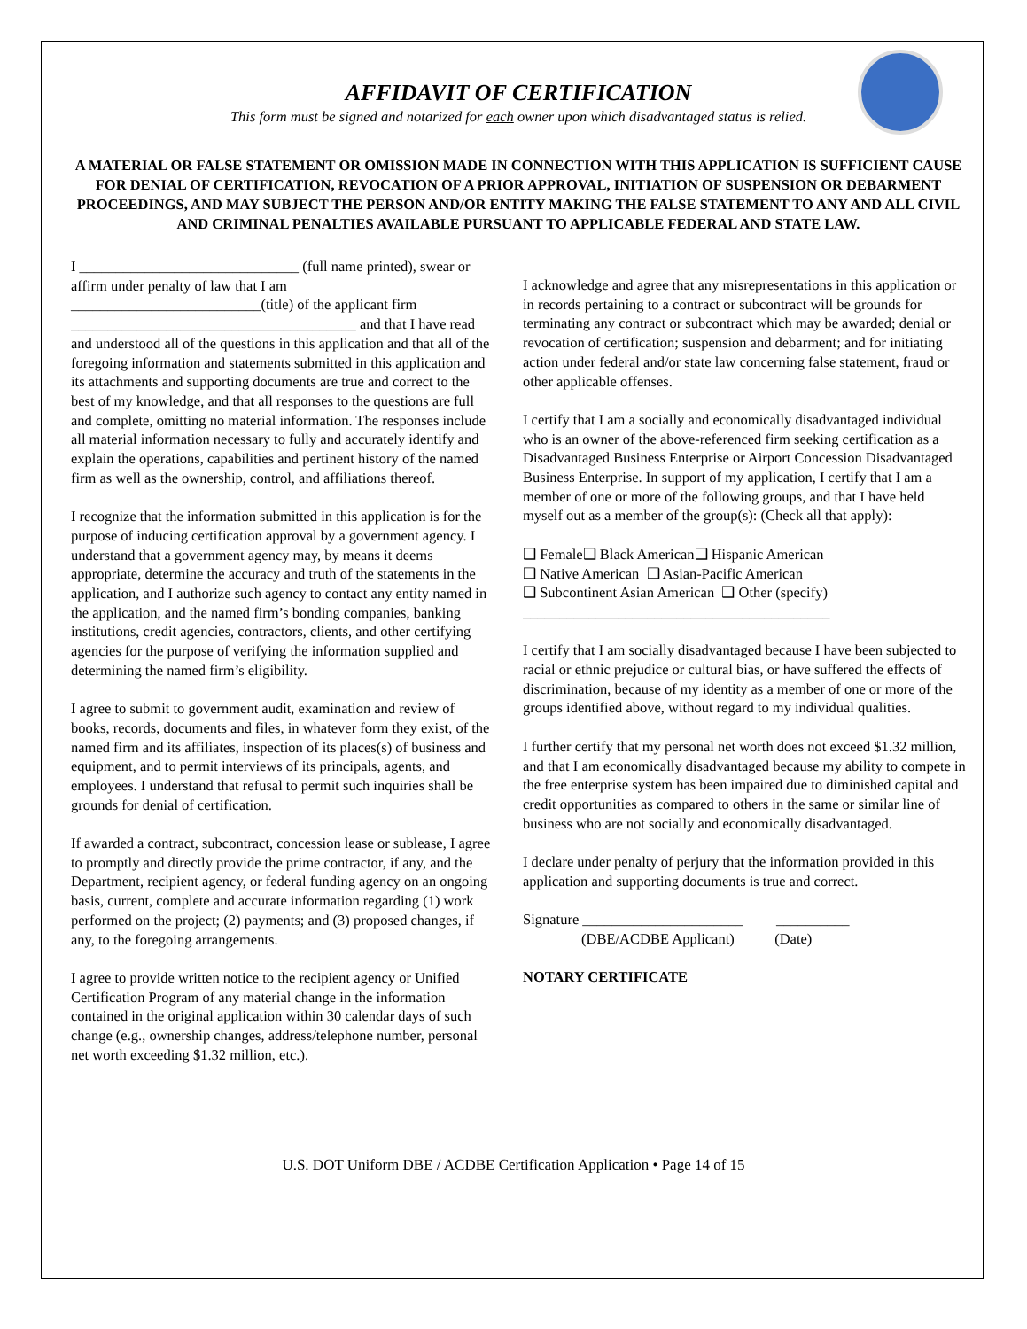AFFIDAVIT OF CERTIFICATION
This form must be signed and notarized for each owner upon which disadvantaged status is relied.
A MATERIAL OR FALSE STATEMENT OR OMISSION MADE IN CONNECTION WITH THIS APPLICATION IS SUFFICIENT CAUSE FOR DENIAL OF CERTIFICATION, REVOCATION OF A PRIOR APPROVAL, INITIATION OF SUSPENSION OR DEBARMENT PROCEEDINGS, AND MAY SUBJECT THE PERSON AND/OR ENTITY MAKING THE FALSE STATEMENT TO ANY AND ALL CIVIL AND CRIMINAL PENALTIES AVAILABLE PURSUANT TO APPLICABLE FEDERAL AND STATE LAW.
I ______________________________ (full name printed), swear or affirm under penalty of law that I am __________________________(title) of the applicant firm _______________________________________ and that I have read and understood all of the questions in this application and that all of the foregoing information and statements submitted in this application and its attachments and supporting documents are true and correct to the best of my knowledge, and that all responses to the questions are full and complete, omitting no material information. The responses include all material information necessary to fully and accurately identify and explain the operations, capabilities and pertinent history of the named firm as well as the ownership, control, and affiliations thereof.
I recognize that the information submitted in this application is for the purpose of inducing certification approval by a government agency. I understand that a government agency may, by means it deems appropriate, determine the accuracy and truth of the statements in the application, and I authorize such agency to contact any entity named in the application, and the named firm’s bonding companies, banking institutions, credit agencies, contractors, clients, and other certifying agencies for the purpose of verifying the information supplied and determining the named firm’s eligibility.
I agree to submit to government audit, examination and review of books, records, documents and files, in whatever form they exist, of the named firm and its affiliates, inspection of its places(s) of business and equipment, and to permit interviews of its principals, agents, and employees. I understand that refusal to permit such inquiries shall be grounds for denial of certification.
If awarded a contract, subcontract, concession lease or sublease, I agree to promptly and directly provide the prime contractor, if any, and the Department, recipient agency, or federal funding agency on an ongoing basis, current, complete and accurate information regarding (1) work performed on the project; (2) payments; and (3) proposed changes, if any, to the foregoing arrangements.
I agree to provide written notice to the recipient agency or Unified Certification Program of any material change in the information contained in the original application within 30 calendar days of such change (e.g., ownership changes, address/telephone number, personal net worth exceeding $1.32 million, etc.).
I acknowledge and agree that any misrepresentations in this application or in records pertaining to a contract or subcontract will be grounds for terminating any contract or subcontract which may be awarded; denial or revocation of certification; suspension and debarment; and for initiating action under federal and/or state law concerning false statement, fraud or other applicable offenses.
I certify that I am a socially and economically disadvantaged individual who is an owner of the above-referenced firm seeking certification as a Disadvantaged Business Enterprise or Airport Concession Disadvantaged Business Enterprise. In support of my application, I certify that I am a member of one or more of the following groups, and that I have held myself out as a member of the group(s): (Check all that apply):
❑ Female❑ Black American❑ Hispanic American
❑ Native American ❑ Asian-Pacific American
❑ Subcontinent Asian American ❑ Other (specify)
__________________________________________
I certify that I am socially disadvantaged because I have been subjected to racial or ethnic prejudice or cultural bias, or have suffered the effects of discrimination, because of my identity as a member of one or more of the groups identified above, without regard to my individual qualities.
I further certify that my personal net worth does not exceed $1.32 million, and that I am economically disadvantaged because my ability to compete in the free enterprise system has been impaired due to diminished capital and credit opportunities as compared to others in the same or similar line of business who are not socially and economically disadvantaged.
I declare under penalty of perjury that the information provided in this application and supporting documents is true and correct.
Signature ______________________ __________
(DBE/ACDBE Applicant) (Date)
NOTARY CERTIFICATE
U.S. DOT Uniform DBE / ACDBE Certification Application • Page 14 of 15